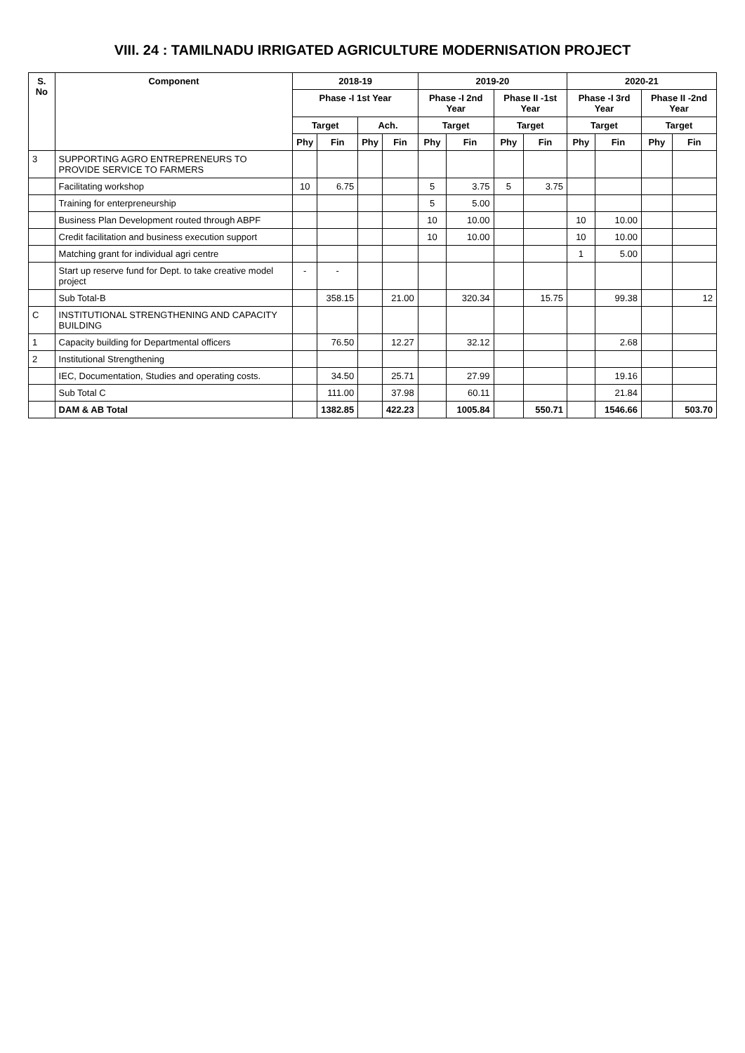VIII. 24 : TAMILNADU IRRIGATED AGRICULTURE MODERNISATION PROJECT
| S. No | Component | 2018-19 | | | | 2019-20 | | | | 2020-21 | | | |
| --- | --- | --- | --- | --- | --- | --- | --- | --- | --- | --- | --- | --- | --- |
| | | Phase -I 1st Year | | | | Phase -I 2nd Year | | Phase II -1st Year | | Phase -I 3rd Year | | Phase II -2nd Year | |
| | | Target | | Ach. | | Target | | Target | | Target | | Target | |
| | | Phy | Fin | Phy | Fin | Phy | Fin | Phy | Fin | Phy | Fin | Phy | Fin |
| 3 | SUPPORTING AGRO ENTREPRENEURS TO PROVIDE SERVICE TO FARMERS | | | | | | | | | | | | |
| | Facilitating workshop | 10 | 6.75 | | | 5 | 3.75 | 5 | 3.75 | | | | |
| | Training for enterpreneurship | | | | | 5 | 5.00 | | | | | | |
| | Business Plan Development routed through ABPF | | | | | 10 | 10.00 | | | 10 | 10.00 | | |
| | Credit facilitation and business execution support | | | | | 10 | 10.00 | | | 10 | 10.00 | | |
| | Matching grant for individual agri centre | | | | | | | | | 1 | 5.00 | | |
| | Start up reserve fund for Dept. to take creative model project | - | - | | | | | | | | | | |
| | Sub Total-B | | 358.15 | | 21.00 | | 320.34 | | 15.75 | | 99.38 | | 12 |
| C | INSTITUTIONAL STRENGTHENING AND CAPACITY BUILDING | | | | | | | | | | | | |
| 1 | Capacity building for Departmental officers | | 76.50 | | 12.27 | | 32.12 | | | | 2.68 | | |
| 2 | Institutional Strengthening | | | | | | | | | | | | |
| | IEC, Documentation, Studies and operating costs. | | 34.50 | | 25.71 | | 27.99 | | | | 19.16 | | |
| | Sub Total C | | 111.00 | | 37.98 | | 60.11 | | | | 21.84 | | |
| | DAM & AB Total | | 1382.85 | | 422.23 | | 1005.84 | | 550.71 | | 1546.66 | | 503.70 |